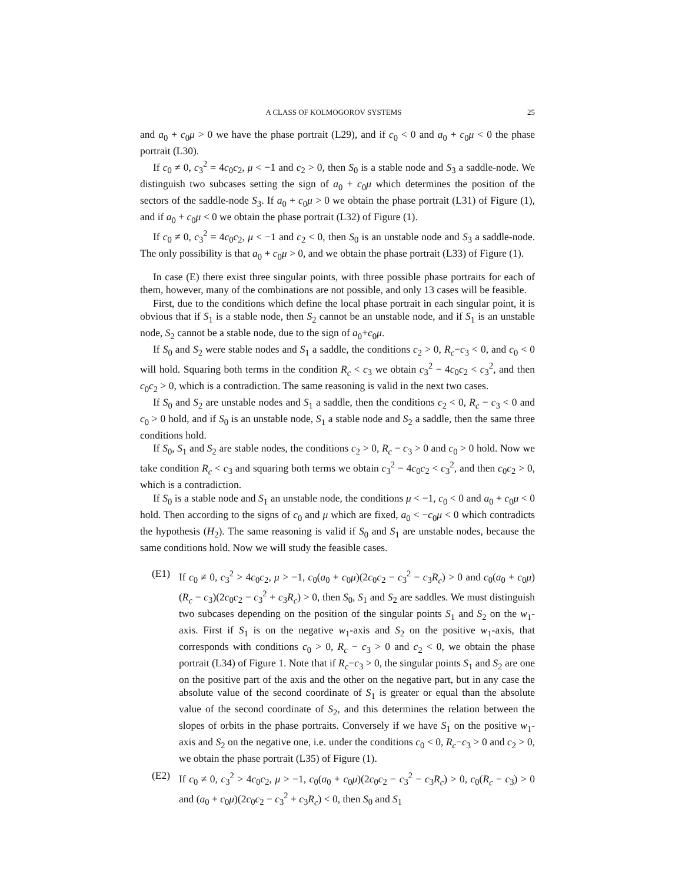A CLASS OF KOLMOGOROV SYSTEMS 25
and a<sub>0</sub> + c<sub>0</sub>μ > 0 we have the phase portrait (L29), and if c<sub>0</sub> < 0 and a<sub>0</sub> + c<sub>0</sub>μ < 0 the phase portrait (L30).
If c<sub>0</sub> ≠ 0, c<sub>3</sub><sup>2</sup> = 4c<sub>0</sub>c<sub>2</sub>, μ < −1 and c<sub>2</sub> > 0, then S<sub>0</sub> is a stable node and S<sub>3</sub> a saddle-node. We distinguish two subcases setting the sign of a<sub>0</sub> + c<sub>0</sub>μ which determines the position of the sectors of the saddle-node S<sub>3</sub>. If a<sub>0</sub> + c<sub>0</sub>μ > 0 we obtain the phase portrait (L31) of Figure (1), and if a<sub>0</sub> + c<sub>0</sub>μ < 0 we obtain the phase portrait (L32) of Figure (1).
If c<sub>0</sub> ≠ 0, c<sub>3</sub><sup>2</sup> = 4c<sub>0</sub>c<sub>2</sub>, μ < −1 and c<sub>2</sub> < 0, then S<sub>0</sub> is an unstable node and S<sub>3</sub> a saddle-node. The only possibility is that a<sub>0</sub> + c<sub>0</sub>μ > 0, and we obtain the phase portrait (L33) of Figure (1).
In case (E) there exist three singular points, with three possible phase portraits for each of them, however, many of the combinations are not possible, and only 13 cases will be feasible.
First, due to the conditions which define the local phase portrait in each singular point, it is obvious that if S<sub>1</sub> is a stable node, then S<sub>2</sub> cannot be an unstable node, and if S<sub>1</sub> is an unstable node, S<sub>2</sub> cannot be a stable node, due to the sign of a<sub>0</sub>+c<sub>0</sub>μ.
If S<sub>0</sub> and S<sub>2</sub> were stable nodes and S<sub>1</sub> a saddle, the conditions c<sub>2</sub> > 0, R<sub>c</sub>−c<sub>3</sub> < 0, and c<sub>0</sub> < 0 will hold. Squaring both terms in the condition R<sub>c</sub> < c<sub>3</sub> we obtain c<sub>3</sub><sup>2</sup> − 4c<sub>0</sub>c<sub>2</sub> < c<sub>3</sub><sup>2</sup>, and then c<sub>0</sub>c<sub>2</sub> > 0, which is a contradiction. The same reasoning is valid in the next two cases.
If S<sub>0</sub> and S<sub>2</sub> are unstable nodes and S<sub>1</sub> a saddle, then the conditions c<sub>2</sub> < 0, R<sub>c</sub> − c<sub>3</sub> < 0 and c<sub>0</sub> > 0 hold, and if S<sub>0</sub> is an unstable node, S<sub>1</sub> a stable node and S<sub>2</sub> a saddle, then the same three conditions hold.
If S<sub>0</sub>, S<sub>1</sub> and S<sub>2</sub> are stable nodes, the conditions c<sub>2</sub> > 0, R<sub>c</sub> − c<sub>3</sub> > 0 and c<sub>0</sub> > 0 hold. Now we take condition R<sub>c</sub> < c<sub>3</sub> and squaring both terms we obtain c<sub>3</sub><sup>2</sup> − 4c<sub>0</sub>c<sub>2</sub> < c<sub>3</sub><sup>2</sup>, and then c<sub>0</sub>c<sub>2</sub> > 0, which is a contradiction.
If S<sub>0</sub> is a stable node and S<sub>1</sub> an unstable node, the conditions μ < −1, c<sub>0</sub> < 0 and a<sub>0</sub> + c<sub>0</sub>μ < 0 hold. Then according to the signs of c<sub>0</sub> and μ which are fixed, a<sub>0</sub> < −c<sub>0</sub>μ < 0 which contradicts the hypothesis (H<sub>2</sub>). The same reasoning is valid if S<sub>0</sub> and S<sub>1</sub> are unstable nodes, because the same conditions hold. Now we will study the feasible cases.
(E1) If c<sub>0</sub> ≠ 0, c<sub>3</sub><sup>2</sup> > 4c<sub>0</sub>c<sub>2</sub>, μ > −1, c<sub>0</sub>(a<sub>0</sub> + c<sub>0</sub>μ)(2c<sub>0</sub>c<sub>2</sub> − c<sub>3</sub><sup>2</sup> − c<sub>3</sub>R<sub>c</sub>) > 0 and c<sub>0</sub>(a<sub>0</sub> + c<sub>0</sub>μ)(R<sub>c</sub> − c<sub>3</sub>)(2c<sub>0</sub>c<sub>2</sub> − c<sub>3</sub><sup>2</sup> + c<sub>3</sub>R<sub>c</sub>) > 0, then S<sub>0</sub>, S<sub>1</sub> and S<sub>2</sub> are saddles. We must distinguish two subcases depending on the position of the singular points S<sub>1</sub> and S<sub>2</sub> on the w<sub>1</sub>-axis. First if S<sub>1</sub> is on the negative w<sub>1</sub>-axis and S<sub>2</sub> on the positive w<sub>1</sub>-axis, that corresponds with conditions c<sub>0</sub> > 0, R<sub>c</sub> − c<sub>3</sub> > 0 and c<sub>2</sub> < 0, we obtain the phase portrait (L34) of Figure 1. Note that if R<sub>c</sub>−c<sub>3</sub> > 0, the singular points S<sub>1</sub> and S<sub>2</sub> are one on the positive part of the axis and the other on the negative part, but in any case the absolute value of the second coordinate of S<sub>1</sub> is greater or equal than the absolute value of the second coordinate of S<sub>2</sub>, and this determines the relation between the slopes of orbits in the phase portraits. Conversely if we have S<sub>1</sub> on the positive w<sub>1</sub>-axis and S<sub>2</sub> on the negative one, i.e. under the conditions c<sub>0</sub> < 0, R<sub>c</sub>−c<sub>3</sub> > 0 and c<sub>2</sub> > 0, we obtain the phase portrait (L35) of Figure (1).
(E2) If c<sub>0</sub> ≠ 0, c<sub>3</sub><sup>2</sup> > 4c<sub>0</sub>c<sub>2</sub>, μ > −1, c<sub>0</sub>(a<sub>0</sub> + c<sub>0</sub>μ)(2c<sub>0</sub>c<sub>2</sub> − c<sub>3</sub><sup>2</sup> − c<sub>3</sub>R<sub>c</sub>) > 0, c<sub>0</sub>(R<sub>c</sub> − c<sub>3</sub>) > 0 and (a<sub>0</sub> + c<sub>0</sub>μ)(2c<sub>0</sub>c<sub>2</sub> − c<sub>3</sub><sup>2</sup> + c<sub>3</sub>R<sub>c</sub>) < 0, then S<sub>0</sub> and S<sub>1</sub>